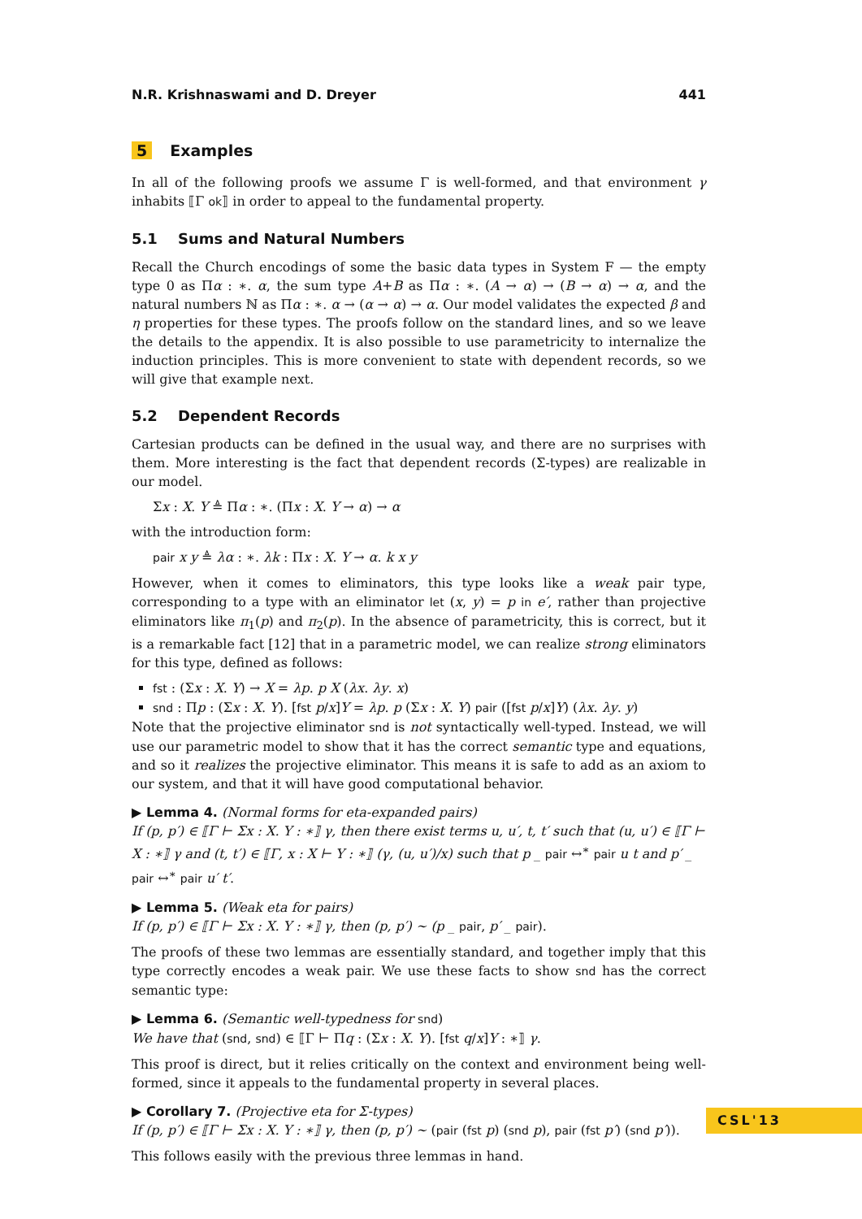N.R. Krishnaswami and D. Dreyer 441
5 Examples
In all of the following proofs we assume Γ is well-formed, and that environment γ inhabits ⟦Γ ok⟧ in order to appeal to the fundamental property.
5.1 Sums and Natural Numbers
Recall the Church encodings of some the basic data types in System F — the empty type 0 as Πα : ∗. α, the sum type A+B as Πα : ∗. (A → α) → (B → α) → α, and the natural numbers ℕ as Πα : ∗. α → (α → α) → α. Our model validates the expected β and η properties for these types. The proofs follow on the standard lines, and so we leave the details to the appendix. It is also possible to use parametricity to internalize the induction principles. This is more convenient to state with dependent records, so we will give that example next.
5.2 Dependent Records
Cartesian products can be defined in the usual way, and there are no surprises with them. More interesting is the fact that dependent records (Σ-types) are realizable in our model.
Σx : X. Y ≜ Πα : ∗. (Πx : X. Y → α) → α
with the introduction form:
pair x y ≜ λα : ∗. λk : Πx : X. Y → α. k x y
However, when it comes to eliminators, this type looks like a weak pair type, corresponding to a type with an eliminator let (x, y) = p in e′, rather than projective eliminators like π<sub>1</sub>(p) and π<sub>2</sub>(p). In the absence of parametricity, this is correct, but it is a remarkable fact [12] that in a parametric model, we can realize strong eliminators for this type, defined as follows:
fst : (Σx : X. Y) → X = λp. p X (λx. λy. x)
snd : Πp : (Σx : X. Y). [fst p/x]Y = λp. p (Σx : X. Y) pair ([fst p/x]Y) (λx. λy. y)
Note that the projective eliminator snd is not syntactically well-typed. Instead, we will use our parametric model to show that it has the correct semantic type and equations, and so it realizes the projective eliminator. This means it is safe to add as an axiom to our system, and that it will have good computational behavior.
▶ Lemma 4. (Normal forms for eta-expanded pairs)
If (p, p′) ∈ ⟦Γ ⊢ Σx : X. Y : ∗⟧ γ, then there exist terms u, u′, t, t′ such that (u, u′) ∈ ⟦Γ ⊢ X : ∗⟧ γ and (t, t′) ∈ ⟦Γ, x : X ⊢ Y : ∗⟧ (γ, (u, u′)/x) such that p _ pair ↔<sup>∗</sup> pair u t and p′ _ pair ↔<sup>∗</sup> pair u′ t′.
▶ Lemma 5. (Weak eta for pairs)
If (p, p′) ∈ ⟦Γ ⊢ Σx : X. Y : ∗⟧ γ, then (p, p′) ∼ (p _ pair, p′ _ pair).
The proofs of these two lemmas are essentially standard, and together imply that this type correctly encodes a weak pair. We use these facts to show snd has the correct semantic type:
▶ Lemma 6. (Semantic well-typedness for snd)
We have that (snd, snd) ∈ ⟦Γ ⊢ Πq : (Σx : X. Y). [fst q/x]Y : ∗⟧ γ.
This proof is direct, but it relies critically on the context and environment being well-formed, since it appeals to the fundamental property in several places.
▶ Corollary 7. (Projective eta for Σ-types)
If (p, p′) ∈ ⟦Γ ⊢ Σx : X. Y : ∗⟧ γ, then (p, p′) ∼ (pair (fst p) (snd p), pair (fst p′) (snd p′)).
This follows easily with the previous three lemmas in hand.
CSL'13